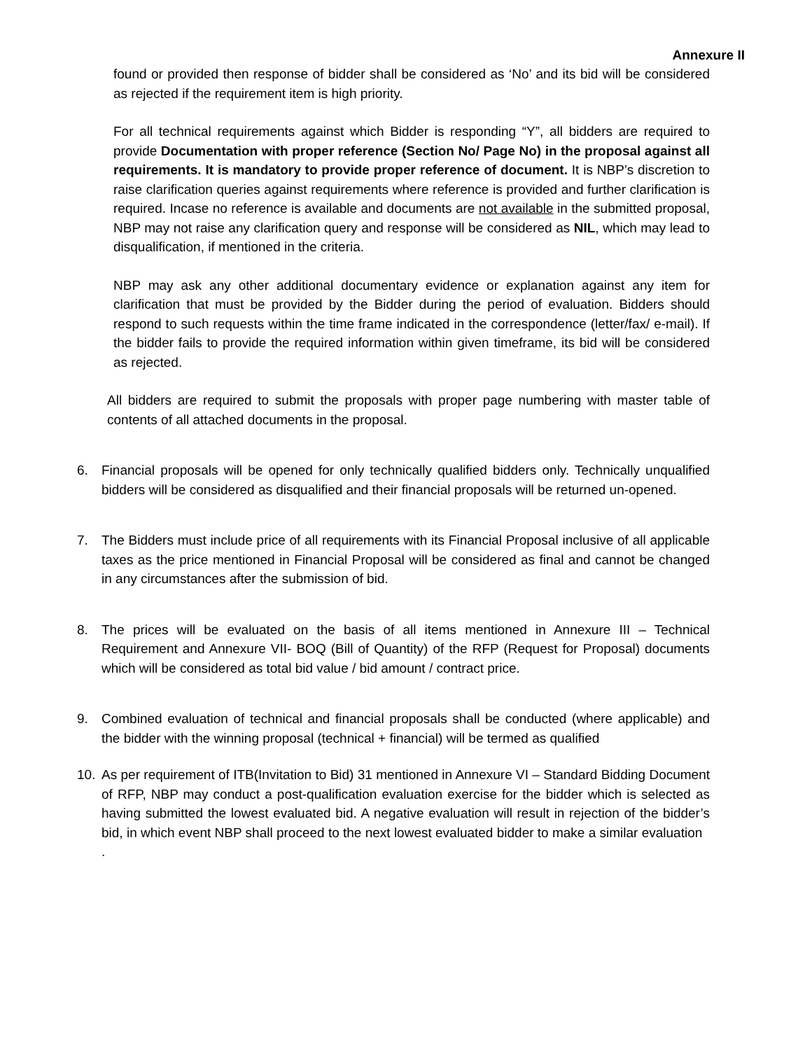Annexure II
found or provided then response of bidder shall be considered as ‘No’ and its bid will be considered as rejected if the requirement item is high priority.
For all technical requirements against which Bidder is responding “Y”, all bidders are required to provide Documentation with proper reference (Section No/ Page No) in the proposal against all requirements. It is mandatory to provide proper reference of document. It is NBP’s discretion to raise clarification queries against requirements where reference is provided and further clarification is required. Incase no reference is available and documents are not available in the submitted proposal, NBP may not raise any clarification query and response will be considered as NIL, which may lead to disqualification, if mentioned in the criteria.
NBP may ask any other additional documentary evidence or explanation against any item for clarification that must be provided by the Bidder during the period of evaluation. Bidders should respond to such requests within the time frame indicated in the correspondence (letter/fax/ e-mail). If the bidder fails to provide the required information within given timeframe, its bid will be considered as rejected.
All bidders are required to submit the proposals with proper page numbering with master table of contents of all attached documents in the proposal.
6. Financial proposals will be opened for only technically qualified bidders only. Technically unqualified bidders will be considered as disqualified and their financial proposals will be returned un-opened.
7. The Bidders must include price of all requirements with its Financial Proposal inclusive of all applicable taxes as the price mentioned in Financial Proposal will be considered as final and cannot be changed in any circumstances after the submission of bid.
8. The prices will be evaluated on the basis of all items mentioned in Annexure III – Technical Requirement and Annexure VII- BOQ (Bill of Quantity) of the RFP (Request for Proposal) documents which will be considered as total bid value / bid amount / contract price.
9. Combined evaluation of technical and financial proposals shall be conducted (where applicable) and the bidder with the winning proposal (technical + financial) will be termed as qualified
10. As per requirement of ITB(Invitation to Bid) 31 mentioned in Annexure VI – Standard Bidding Document of RFP, NBP may conduct a post-qualification evaluation exercise for the bidder which is selected as having submitted the lowest evaluated bid. A negative evaluation will result in rejection of the bidder’s bid, in which event NBP shall proceed to the next lowest evaluated bidder to make a similar evaluation
.